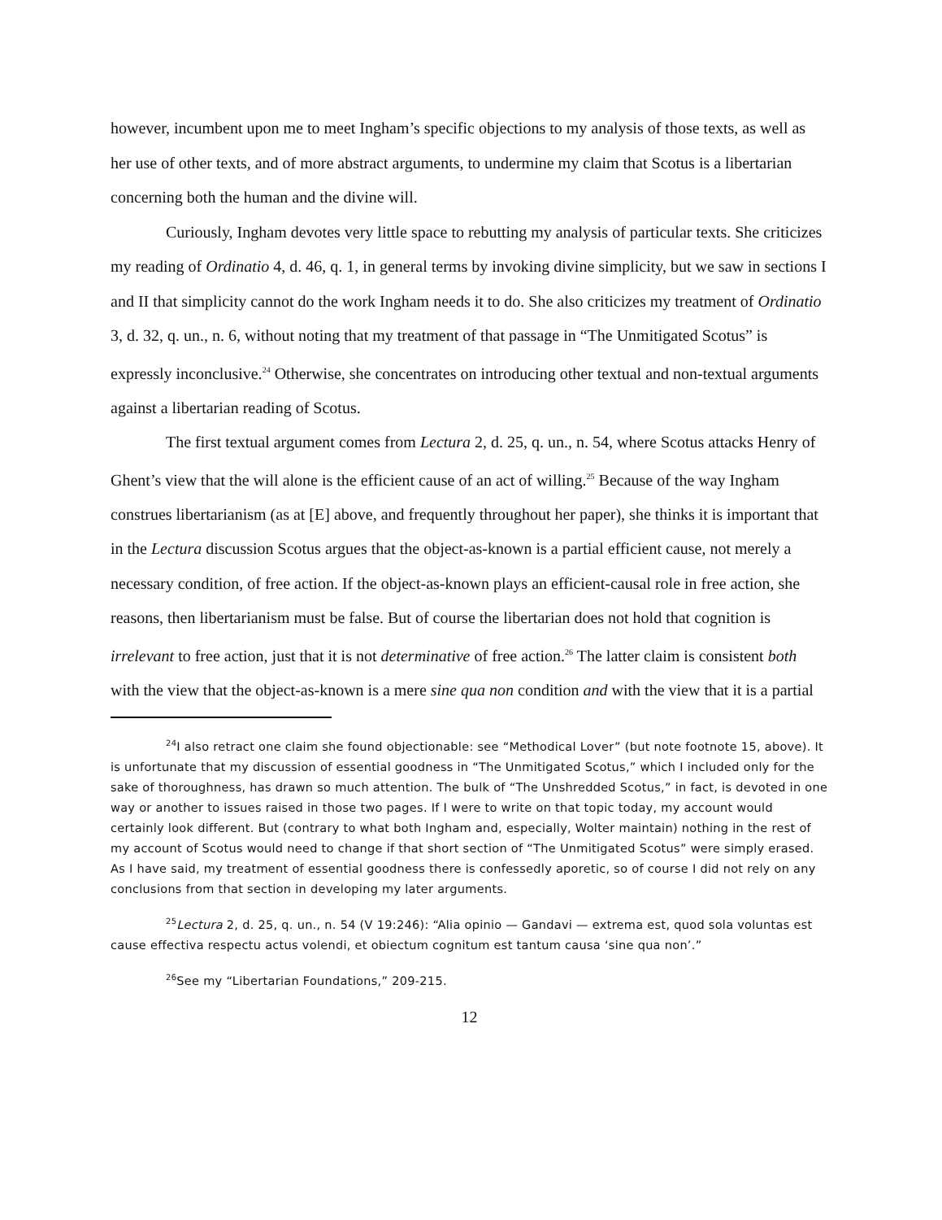however, incumbent upon me to meet Ingham’s specific objections to my analysis of those texts, as well as her use of other texts, and of more abstract arguments, to undermine my claim that Scotus is a libertarian concerning both the human and the divine will.
Curiously, Ingham devotes very little space to rebutting my analysis of particular texts. She criticizes my reading of Ordinatio 4, d. 46, q. 1, in general terms by invoking divine simplicity, but we saw in sections I and II that simplicity cannot do the work Ingham needs it to do. She also criticizes my treatment of Ordinatio 3, d. 32, q. un., n. 6, without noting that my treatment of that passage in “The Unmitigated Scotus” is expressly inconclusive.<sup>24</sup> Otherwise, she concentrates on introducing other textual and non-textual arguments against a libertarian reading of Scotus.
The first textual argument comes from Lectura 2, d. 25, q. un., n. 54, where Scotus attacks Henry of Ghent’s view that the will alone is the efficient cause of an act of willing.<sup>25</sup> Because of the way Ingham construes libertarianism (as at [E] above, and frequently throughout her paper), she thinks it is important that in the Lectura discussion Scotus argues that the object-as-known is a partial efficient cause, not merely a necessary condition, of free action. If the object-as-known plays an efficient-causal role in free action, she reasons, then libertarianism must be false. But of course the libertarian does not hold that cognition is irrelevant to free action, just that it is not determinative of free action.<sup>26</sup> The latter claim is consistent both with the view that the object-as-known is a mere sine qua non condition and with the view that it is a partial
<sup>24</sup> I also retract one claim she found objectionable: see “Methodical Lover” (but note footnote 15, above). It is unfortunate that my discussion of essential goodness in “The Unmitigated Scotus,” which I included only for the sake of thoroughness, has drawn so much attention. The bulk of “The Unshredded Scotus,” in fact, is devoted in one way or another to issues raised in those two pages. If I were to write on that topic today, my account would certainly look different. But (contrary to what both Ingham and, especially, Wolter maintain) nothing in the rest of my account of Scotus would need to change if that short section of “The Unmitigated Scotus” were simply erased. As I have said, my treatment of essential goodness there is confessedly aporetic, so of course I did not rely on any conclusions from that section in developing my later arguments.
<sup>25</sup> Lectura 2, d. 25, q. un., n. 54 (V 19:246): “Alia opinio — Gandavi — extrema est, quod sola voluntas est cause effectiva respectu actus volendi, et obiectum cognitum est tantum causa ‘sine qua non’.”
<sup>26</sup> See my “Libertarian Foundations,” 209-215.
12